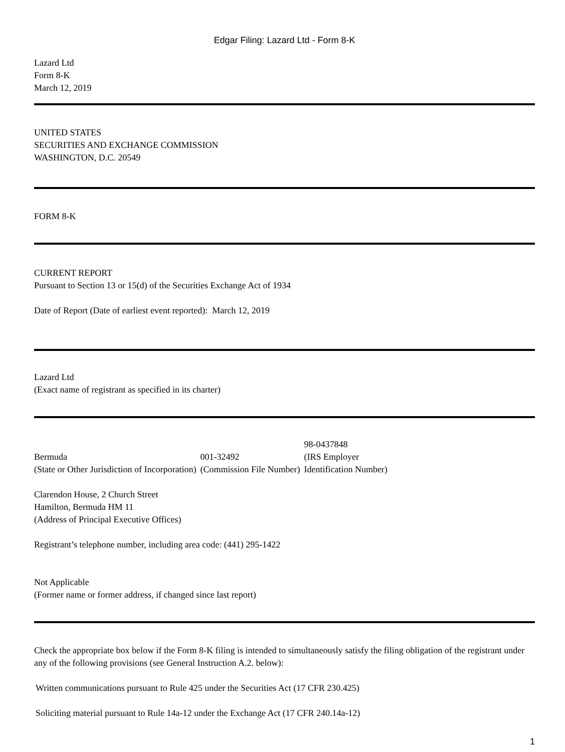Edgar Filing: Lazard Ltd - Form 8-K
Lazard Ltd
Form 8-K
March 12, 2019
UNITED STATES
SECURITIES AND EXCHANGE COMMISSION
WASHINGTON, D.C. 20549
FORM 8-K
CURRENT REPORT
Pursuant to Section 13 or 15(d) of the Securities Exchange Act of 1934
Date of Report (Date of earliest event reported): March 12, 2019
Lazard Ltd
(Exact name of registrant as specified in its charter)
| Bermuda (State or Other Jurisdiction of Incorporation) | 001-32492 (Commission File Number) | 98-0437848 (IRS Employer Identification Number) |
Clarendon House, 2 Church Street
Hamilton, Bermuda HM 11
(Address of Principal Executive Offices)
Registrant’s telephone number, including area code: (441) 295-1422
Not Applicable
(Former name or former address, if changed since last report)
Check the appropriate box below if the Form 8-K filing is intended to simultaneously satisfy the filing obligation of the registrant under any of the following provisions (see General Instruction A.2. below):
Written communications pursuant to Rule 425 under the Securities Act (17 CFR 230.425)
Soliciting material pursuant to Rule 14a-12 under the Exchange Act (17 CFR 240.14a-12)
1